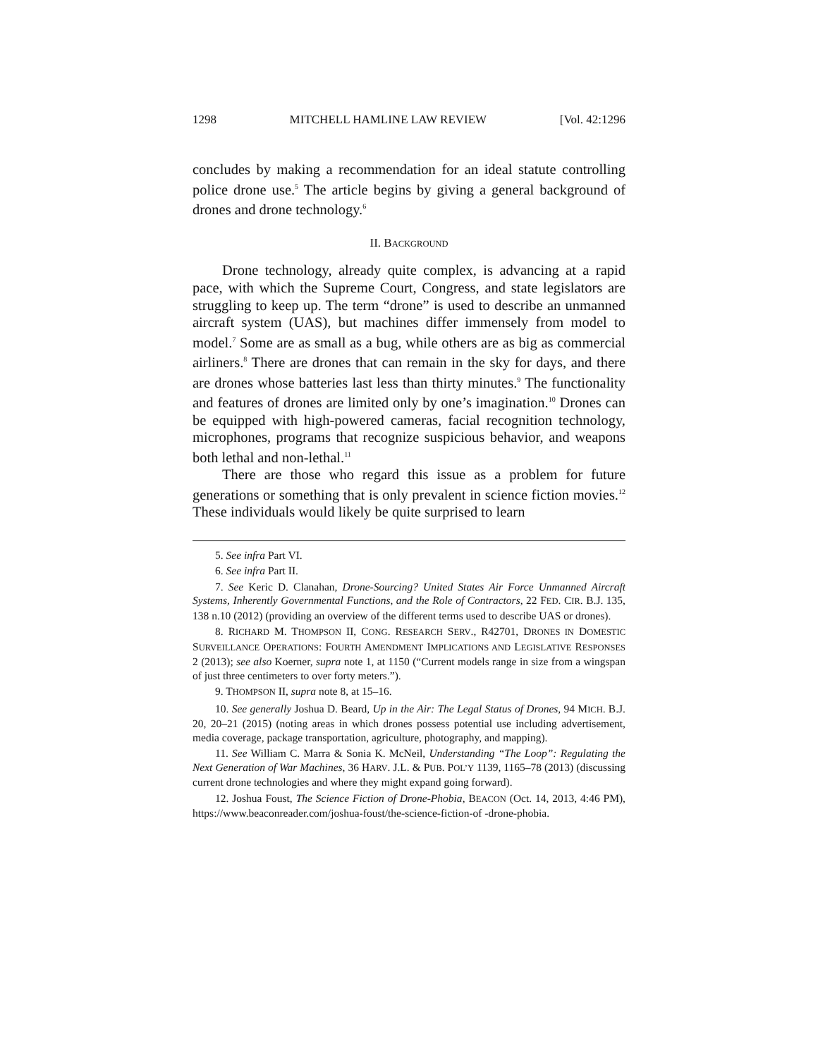1298 MITCHELL HAMLINE LAW REVIEW [Vol. 42:1296
concludes by making a recommendation for an ideal statute controlling police drone use.<sup>5</sup> The article begins by giving a general background of drones and drone technology.<sup>6</sup>
II. BACKGROUND
Drone technology, already quite complex, is advancing at a rapid pace, with which the Supreme Court, Congress, and state legislators are struggling to keep up. The term “drone” is used to describe an unmanned aircraft system (UAS), but machines differ immensely from model to model.<sup>7</sup> Some are as small as a bug, while others are as big as commercial airliners.<sup>8</sup> There are drones that can remain in the sky for days, and there are drones whose batteries last less than thirty minutes.<sup>9</sup> The functionality and features of drones are limited only by one’s imagination.<sup>10</sup> Drones can be equipped with high-powered cameras, facial recognition technology, microphones, programs that recognize suspicious behavior, and weapons both lethal and non-lethal.<sup>11</sup>
There are those who regard this issue as a problem for future generations or something that is only prevalent in science fiction movies.<sup>12</sup> These individuals would likely be quite surprised to learn
5. See infra Part VI.
6. See infra Part II.
7. See Keric D. Clanahan, Drone-Sourcing? United States Air Force Unmanned Aircraft Systems, Inherently Governmental Functions, and the Role of Contractors, 22 FED. CIR. B.J. 135, 138 n.10 (2012) (providing an overview of the different terms used to describe UAS or drones).
8. RICHARD M. THOMPSON II, CONG. RESEARCH SERV., R42701, DRONES IN DOMESTIC SURVEILLANCE OPERATIONS: FOURTH AMENDMENT IMPLICATIONS AND LEGISLATIVE RESPONSES 2 (2013); see also Koerner, supra note 1, at 1150 (“Current models range in size from a wingspan of just three centimeters to over forty meters.”).
9. THOMPSON II, supra note 8, at 15–16.
10. See generally Joshua D. Beard, Up in the Air: The Legal Status of Drones, 94 MICH. B.J. 20, 20–21 (2015) (noting areas in which drones possess potential use including advertisement, media coverage, package transportation, agriculture, photography, and mapping).
11. See William C. Marra & Sonia K. McNeil, Understanding “The Loop”: Regulating the Next Generation of War Machines, 36 HARV. J.L. & PUB. POL’Y 1139, 1165–78 (2013) (discussing current drone technologies and where they might expand going forward).
12. Joshua Foust, The Science Fiction of Drone-Phobia, BEACON (Oct. 14, 2013, 4:46 PM), https://www.beaconreader.com/joshua-foust/the-science-fiction-of -drone-phobia.